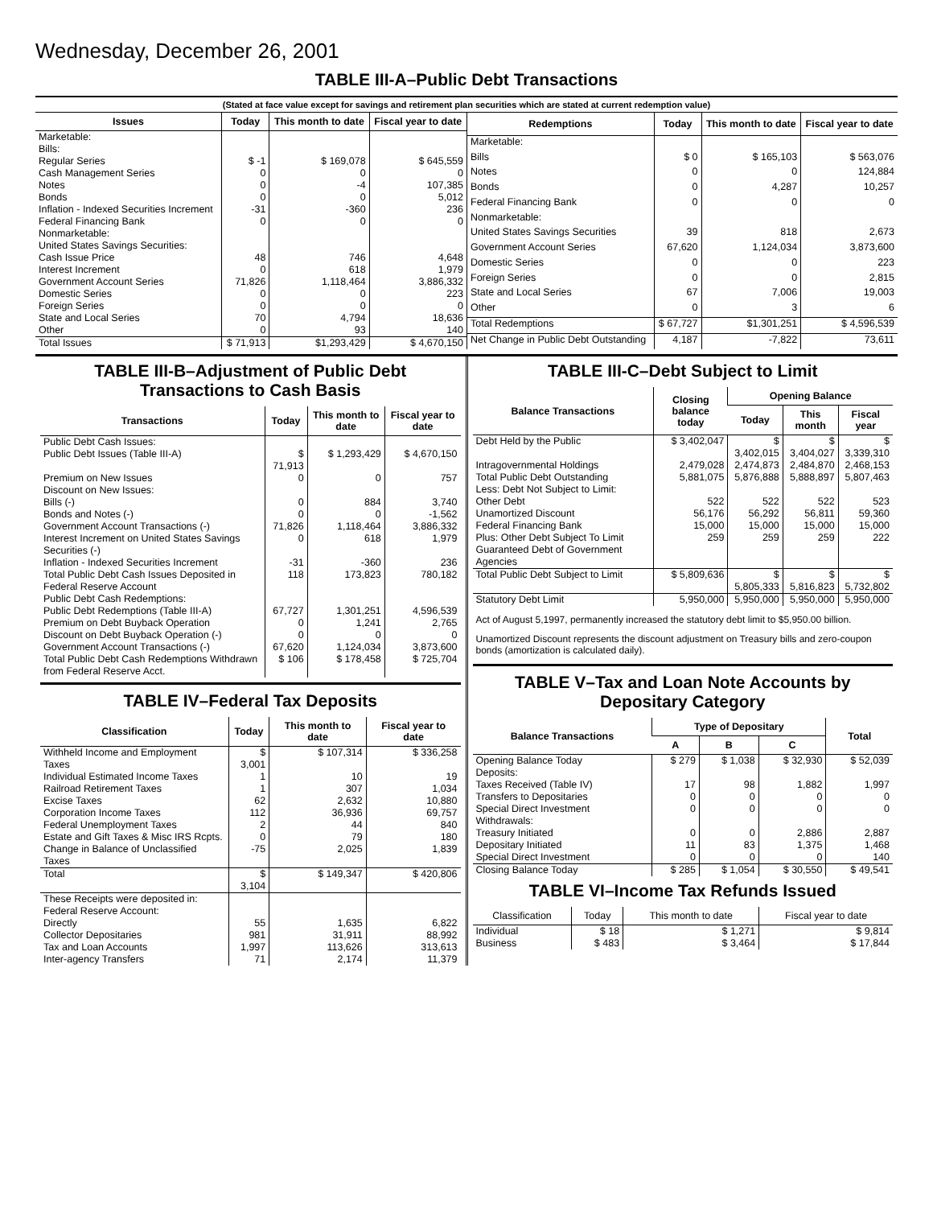Wednesday, December 26, 2001
TABLE III-A–Public Debt Transactions
(Stated at face value except for savings and retirement plan securities which are stated at current redemption value)
| Issues | Today | This month to date | Fiscal year to date |
| --- | --- | --- | --- |
| Marketable: Bills: | | | |
| Regular Series | $ -1 | $ 169,078 | $ 645,559 |
| Cash Management Series | 0 | 0 | 0 |
| Notes | 0 | -4 | 107,385 |
| Bonds | 0 | 0 | 5,012 |
| Inflation - Indexed Securities Increment | -31 | -360 | 236 |
| Federal Financing Bank | 0 | 0 | 0 |
| Nonmarketable: United States Savings Securities: | | | |
| Cash Issue Price | 48 | 746 | 4,648 |
| Interest Increment | 0 | 618 | 1,979 |
| Government Account Series | 71,826 | 1,118,464 | 3,886,332 |
| Domestic Series | 0 | 0 | 223 |
| Foreign Series | 0 | 0 | 0 |
| State and Local Series | 70 | 4,794 | 18,636 |
| Other | 0 | 93 | 140 |
| Total Issues | $ 71,913 | $1,293,429 | $ 4,670,150 |
| Redemptions | Today | This month to date | Fiscal year to date |
| --- | --- | --- | --- |
| Marketable: | | | |
| Bills | $ 0 | $ 165,103 | $ 563,076 |
| Notes | 0 | 0 | 124,884 |
| Bonds | 0 | 4,287 | 10,257 |
| Federal Financing Bank | 0 | 0 | 0 |
| Nonmarketable: | | | |
| United States Savings Securities | 39 | 818 | 2,673 |
| Government Account Series | 67,620 | 1,124,034 | 3,873,600 |
| Domestic Series | 0 | 0 | 223 |
| Foreign Series | 0 | 0 | 2,815 |
| State and Local Series | 67 | 7,006 | 19,003 |
| Other | 0 | 3 | 6 |
| Total Redemptions | $ 67,727 | $1,301,251 | $ 4,596,539 |
| Net Change in Public Debt Outstanding | 4,187 | -7,822 | 73,611 |
TABLE III-B–Adjustment of Public Debt Transactions to Cash Basis
| Transactions | Today | This month to date | Fiscal year to date |
| --- | --- | --- | --- |
| Public Debt Cash Issues: | | | |
| Public Debt Issues (Table III-A) | $ 71,913 | $ 1,293,429 | $ 4,670,150 |
| Premium on New Issues | 0 | 0 | 757 |
| Discount on New Issues: Bills (-) | 0 | 884 | 3,740 |
| Bonds and Notes (-) | 0 | 0 | -1,562 |
| Government Account Transactions (-) | 71,826 | 1,118,464 | 3,886,332 |
| Interest Increment on United States Savings Securities (-) | 0 | 618 | 1,979 |
| Inflation - Indexed Securities Increment | -31 | -360 | 236 |
| Total Public Debt Cash Issues Deposited in Federal Reserve Account | 118 | 173,823 | 780,182 |
| Public Debt Cash Redemptions: | | | |
| Public Debt Redemptions (Table III-A) | 67,727 | 1,301,251 | 4,596,539 |
| Premium on Debt Buyback Operation | 0 | 1,241 | 2,765 |
| Discount on Debt Buyback Operation (-) | 0 | 0 | 0 |
| Government Account Transactions (-) | 67,620 | 1,124,034 | 3,873,600 |
| Total Public Debt Cash Redemptions Withdrawn from Federal Reserve Acct. | $ 106 | $ 178,458 | $ 725,704 |
TABLE IV–Federal Tax Deposits
| Classification | Today | This month to date | Fiscal year to date |
| --- | --- | --- | --- |
| Withheld Income and Employment Taxes | $ 3,001 | $ 107,314 | $ 336,258 |
| Individual Estimated Income Taxes | 1 | 10 | 19 |
| Railroad Retirement Taxes | 1 | 307 | 1,034 |
| Excise Taxes | 62 | 2,632 | 10,880 |
| Corporation Income Taxes | 112 | 36,936 | 69,757 |
| Federal Unemployment Taxes | 2 | 44 | 840 |
| Estate and Gift Taxes & Misc IRS Rcpts. | 0 | 79 | 180 |
| Change in Balance of Unclassified Taxes | -75 | 2,025 | 1,839 |
| Total | $ 3,104 | $ 149,347 | $ 420,806 |
| These Receipts were deposited in: Federal Reserve Account: | | | |
| Directly | 55 | 1,635 | 6,822 |
| Collector Depositaries | 981 | 31,911 | 88,992 |
| Tax and Loan Accounts | 1,997 | 113,626 | 313,613 |
| Inter-agency Transfers | 71 | 2,174 | 11,379 |
TABLE III-C–Debt Subject to Limit
| Balance Transactions | Closing balance today | Opening Balance | | |
| --- | --- | --- | --- | --- |
| | | Today | This month | Fiscal year |
| Debt Held by the Public | $ 3,402,047 | $ 3,402,015 | $ 3,404,027 | $ 3,339,310 |
| Intragovernmental Holdings | 2,479,028 | 2,474,873 | 2,484,870 | 2,468,153 |
| Total Public Debt Outstanding | 5,881,075 | 5,876,888 | 5,888,897 | 5,807,463 |
| Less: Debt Not Subject to Limit: Other Debt | 522 | 522 | 522 | 523 |
| Unamortized Discount | 56,176 | 56,292 | 56,811 | 59,360 |
| Federal Financing Bank | 15,000 | 15,000 | 15,000 | 15,000 |
| Plus: Other Debt Subject To Limit Guaranteed Debt of Government Agencies | 259 | 259 | 259 | 222 |
| Total Public Debt Subject to Limit | $ 5,809,636 | $ 5,805,333 | $ 5,816,823 | $ 5,732,802 |
| Statutory Debt Limit | 5,950,000 | 5,950,000 | 5,950,000 | 5,950,000 |
Act of August 5,1997, permanently increased the statutory debt limit to $5,950.00 billion.
Unamortized Discount represents the discount adjustment on Treasury bills and zero-coupon bonds (amortization is calculated daily).
TABLE V–Tax and Loan Note Accounts by Depositary Category
| Balance Transactions | Type of Depositary | | | Total |
| --- | --- | --- | --- | --- |
| | A | B | C | |
| Opening Balance Today | $ 279 | $ 1,038 | $ 32,930 | $ 52,039 |
| Deposits: Taxes Received (Table IV) | 17 | 98 | 1,882 | 1,997 |
| Transfers to Depositaries | 0 | 0 | 0 | 0 |
| Special Direct Investment | 0 | 0 | 0 | 0 |
| Withdrawals: Treasury Initiated | 0 | 0 | 2,886 | 2,887 |
| Depositary Initiated | 11 | 83 | 1,375 | 1,468 |
| Special Direct Investment | 0 | 0 | 0 | 140 |
| Closing Balance Today | $ 285 | $ 1,054 | $ 30,550 | $ 49,541 |
TABLE VI–Income Tax Refunds Issued
| Classification | Today | This month to date | Fiscal year to date |
| --- | --- | --- | --- |
| Individual | $ 18 | $ 1,271 | $ 9,814 |
| Business | $ 483 | $ 3,464 | $ 17,844 |